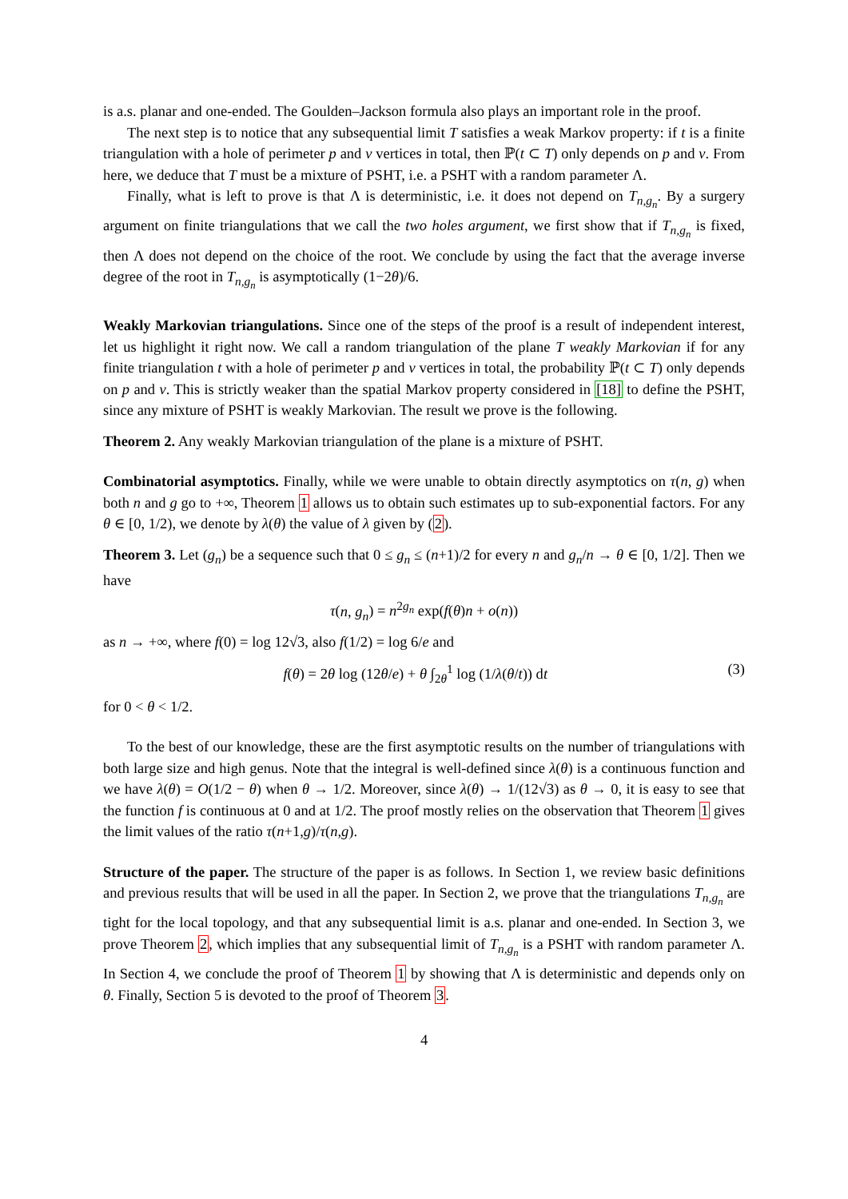is a.s. planar and one-ended. The Goulden–Jackson formula also plays an important role in the proof.
The next step is to notice that any subsequential limit T satisfies a weak Markov property: if t is a finite triangulation with a hole of perimeter p and v vertices in total, then ℙ(t ⊂ T) only depends on p and v. From here, we deduce that T must be a mixture of PSHT, i.e. a PSHT with a random parameter Λ.
Finally, what is left to prove is that Λ is deterministic, i.e. it does not depend on T<sub>n,g<sub>n</sub></sub>. By a surgery argument on finite triangulations that we call the two holes argument, we first show that if T<sub>n,g<sub>n</sub></sub> is fixed, then Λ does not depend on the choice of the root. We conclude by using the fact that the average inverse degree of the root in T<sub>n,g<sub>n</sub></sub> is asymptotically (1−2θ)/6.
Weakly Markovian triangulations. Since one of the steps of the proof is a result of independent interest, let us highlight it right now. We call a random triangulation of the plane T weakly Markovian if for any finite triangulation t with a hole of perimeter p and v vertices in total, the probability ℙ(t ⊂ T) only depends on p and v. This is strictly weaker than the spatial Markov property considered in [18] to define the PSHT, since any mixture of PSHT is weakly Markovian. The result we prove is the following.
Theorem 2. Any weakly Markovian triangulation of the plane is a mixture of PSHT.
Combinatorial asymptotics. Finally, while we were unable to obtain directly asymptotics on τ(n, g) when both n and g go to +∞, Theorem 1 allows us to obtain such estimates up to sub-exponential factors. For any θ ∈ [0, 1/2), we denote by λ(θ) the value of λ given by (2).
Theorem 3. Let (g<sub>n</sub>) be a sequence such that 0 ≤ g<sub>n</sub> ≤ (n+1)/2 for every n and g<sub>n</sub>/n → θ ∈ [0, 1/2]. Then we have
τ(n, g<sub>n</sub>) = n<sup>2g<sub>n</sub></sup> exp(f(θ)n + o(n))
as n → +∞, where f(0) = log 12√3, also f(1/2) = log 6/e and
f(θ) = 2θ log (12θ/e) + θ ∫<sub>2θ</sub><sup>1</sup> log (1/λ(θ/t)) dt (3)
for 0 < θ < 1/2.
To the best of our knowledge, these are the first asymptotic results on the number of triangulations with both large size and high genus. Note that the integral is well-defined since λ(θ) is a continuous function and we have λ(θ) = O(1/2 − θ) when θ → 1/2. Moreover, since λ(θ) → 1/(12√3) as θ → 0, it is easy to see that the function f is continuous at 0 and at 1/2. The proof mostly relies on the observation that Theorem 1 gives the limit values of the ratio τ(n+1,g)/τ(n,g).
Structure of the paper. The structure of the paper is as follows. In Section 1, we review basic definitions and previous results that will be used in all the paper. In Section 2, we prove that the triangulations T<sub>n,g<sub>n</sub></sub> are tight for the local topology, and that any subsequential limit is a.s. planar and one-ended. In Section 3, we prove Theorem 2, which implies that any subsequential limit of T<sub>n,g<sub>n</sub></sub> is a PSHT with random parameter Λ. In Section 4, we conclude the proof of Theorem 1 by showing that Λ is deterministic and depends only on θ. Finally, Section 5 is devoted to the proof of Theorem 3.
4